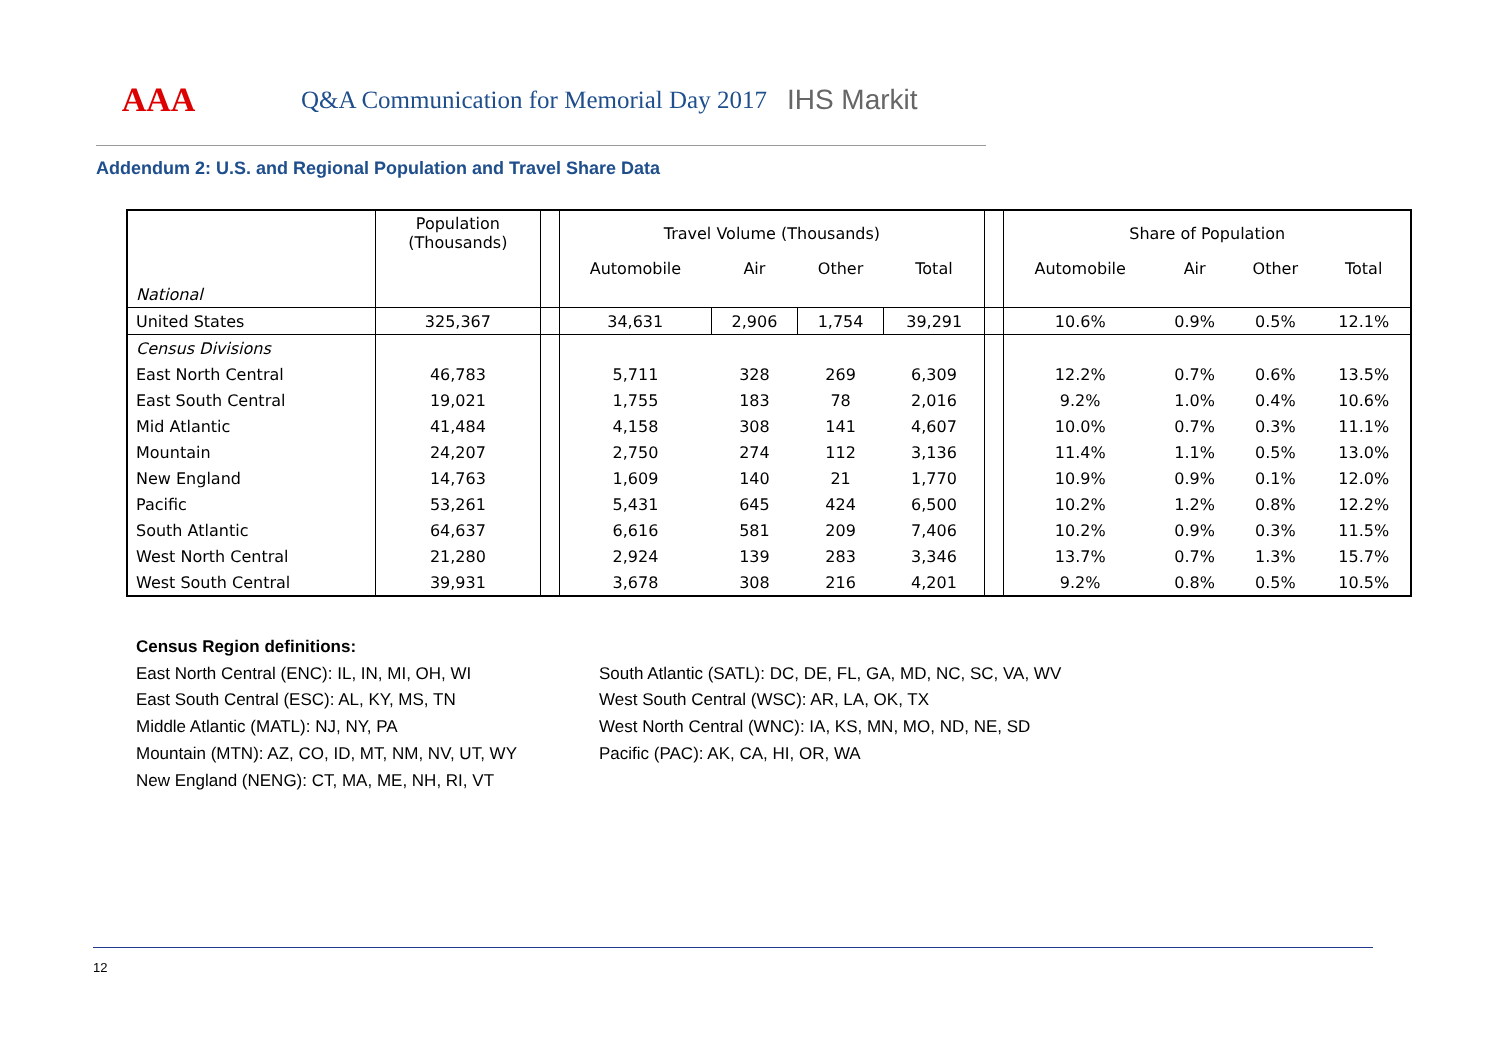AAA
Q&A Communication for Memorial Day 2017
IHS Markit
Addendum 2: U.S. and Regional Population and Travel Share Data
| | Population (Thousands) | | Travel Volume (Thousands) | | | | | Share of Population | | | |
| --- | --- | --- | --- | --- | --- | --- | --- | --- | --- | --- | --- |
| | | | Automobile | Air | Other | Total | | Automobile | Air | Other | Total |
| National | | | | | | | | | | | |
| United States | 325,367 | | 34,631 | 2,906 | 1,754 | 39,291 | | 10.6% | 0.9% | 0.5% | 12.1% |
| Census Divisions | | | | | | | | | | | |
| East North Central | 46,783 | | 5,711 | 328 | 269 | 6,309 | | 12.2% | 0.7% | 0.6% | 13.5% |
| East South Central | 19,021 | | 1,755 | 183 | 78 | 2,016 | | 9.2% | 1.0% | 0.4% | 10.6% |
| Mid Atlantic | 41,484 | | 4,158 | 308 | 141 | 4,607 | | 10.0% | 0.7% | 0.3% | 11.1% |
| Mountain | 24,207 | | 2,750 | 274 | 112 | 3,136 | | 11.4% | 1.1% | 0.5% | 13.0% |
| New England | 14,763 | | 1,609 | 140 | 21 | 1,770 | | 10.9% | 0.9% | 0.1% | 12.0% |
| Pacific | 53,261 | | 5,431 | 645 | 424 | 6,500 | | 10.2% | 1.2% | 0.8% | 12.2% |
| South Atlantic | 64,637 | | 6,616 | 581 | 209 | 7,406 | | 10.2% | 0.9% | 0.3% | 11.5% |
| West North Central | 21,280 | | 2,924 | 139 | 283 | 3,346 | | 13.7% | 0.7% | 1.3% | 15.7% |
| West South Central | 39,931 | | 3,678 | 308 | 216 | 4,201 | | 9.2% | 0.8% | 0.5% | 10.5% |
Census Region definitions:
East North Central (ENC): IL, IN, MI, OH, WI
East South Central (ESC): AL, KY, MS, TN
Middle Atlantic (MATL): NJ, NY, PA
Mountain (MTN): AZ, CO, ID, MT, NM, NV, UT, WY
New England (NENG): CT, MA, ME, NH, RI, VT
South Atlantic (SATL): DC, DE, FL, GA, MD, NC, SC, VA, WV
West South Central (WSC): AR, LA, OK, TX
West North Central (WNC): IA, KS, MN, MO, ND, NE, SD
Pacific (PAC): AK, CA, HI, OR, WA
12